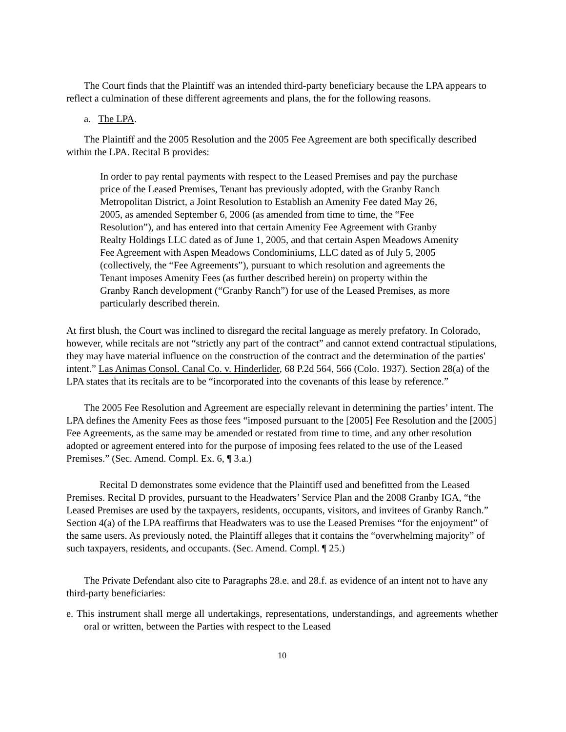The Court finds that the Plaintiff was an intended third-party beneficiary because the LPA appears to reflect a culmination of these different agreements and plans, the for the following reasons.
a. The LPA.
The Plaintiff and the 2005 Resolution and the 2005 Fee Agreement are both specifically described within the LPA. Recital B provides:
In order to pay rental payments with respect to the Leased Premises and pay the purchase price of the Leased Premises, Tenant has previously adopted, with the Granby Ranch Metropolitan District, a Joint Resolution to Establish an Amenity Fee dated May 26, 2005, as amended September 6, 2006 (as amended from time to time, the “Fee Resolution”), and has entered into that certain Amenity Fee Agreement with Granby Realty Holdings LLC dated as of June 1, 2005, and that certain Aspen Meadows Amenity Fee Agreement with Aspen Meadows Condominiums, LLC dated as of July 5, 2005 (collectively, the “Fee Agreements”), pursuant to which resolution and agreements the Tenant imposes Amenity Fees (as further described herein) on property within the Granby Ranch development (“Granby Ranch”) for use of the Leased Premises, as more particularly described therein.
At first blush, the Court was inclined to disregard the recital language as merely prefatory. In Colorado, however, while recitals are not “strictly any part of the contract” and cannot extend contractual stipulations, they may have material influence on the construction of the contract and the determination of the parties' intent.” Las Animas Consol. Canal Co. v. Hinderlider, 68 P.2d 564, 566 (Colo. 1937). Section 28(a) of the LPA states that its recitals are to be “incorporated into the covenants of this lease by reference.”
The 2005 Fee Resolution and Agreement are especially relevant in determining the parties’ intent. The LPA defines the Amenity Fees as those fees “imposed pursuant to the [2005] Fee Resolution and the [2005] Fee Agreements, as the same may be amended or restated from time to time, and any other resolution adopted or agreement entered into for the purpose of imposing fees related to the use of the Leased Premises.” (Sec. Amend. Compl. Ex. 6, ¶ 3.a.)
Recital D demonstrates some evidence that the Plaintiff used and benefitted from the Leased Premises. Recital D provides, pursuant to the Headwaters’ Service Plan and the 2008 Granby IGA, “the Leased Premises are used by the taxpayers, residents, occupants, visitors, and invitees of Granby Ranch.” Section 4(a) of the LPA reaffirms that Headwaters was to use the Leased Premises “for the enjoyment” of the same users. As previously noted, the Plaintiff alleges that it contains the “overwhelming majority” of such taxpayers, residents, and occupants. (Sec. Amend. Compl. ¶ 25.)
The Private Defendant also cite to Paragraphs 28.e. and 28.f. as evidence of an intent not to have any third-party beneficiaries:
e. This instrument shall merge all undertakings, representations, understandings, and agreements whether oral or written, between the Parties with respect to the Leased
10